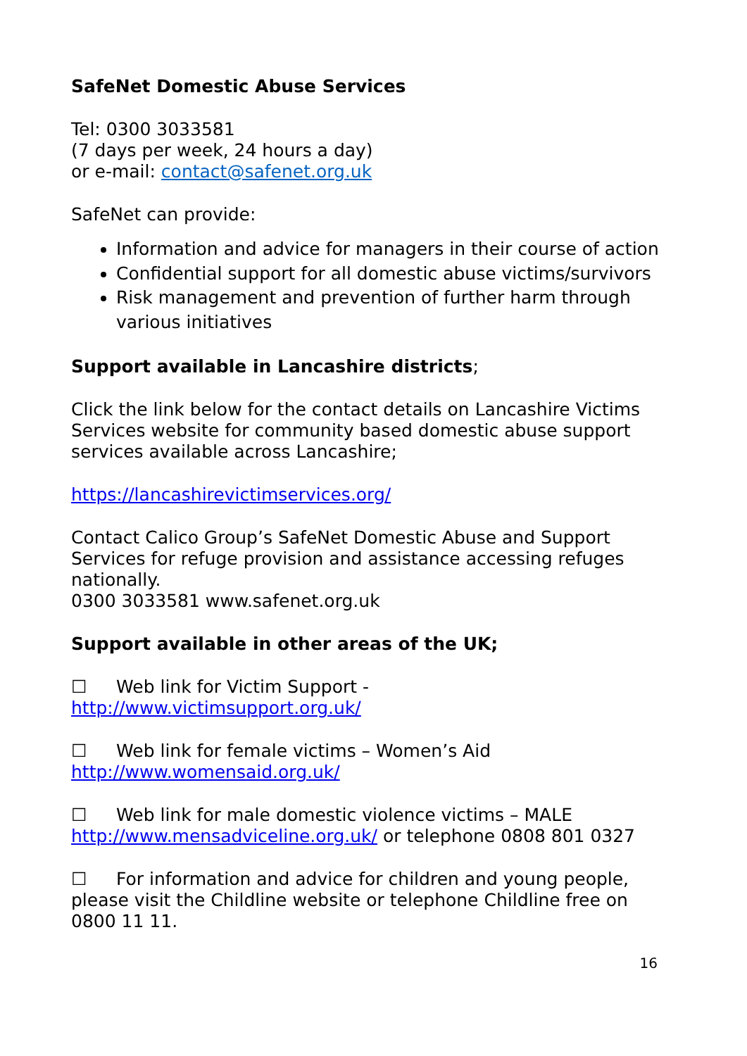SafeNet Domestic Abuse Services
Tel: 0300 3033581
(7 days per week, 24 hours a day)
or e-mail: contact@safenet.org.uk
SafeNet can provide:
Information and advice for managers in their course of action
Confidential support for all domestic abuse victims/survivors
Risk management and prevention of further harm through various initiatives
Support available in Lancashire districts;
Click the link below for the contact details on Lancashire Victims Services website for community based domestic abuse support services available across Lancashire;
https://lancashirevictimservices.org/
Contact Calico Group’s SafeNet Domestic Abuse and Support Services for refuge provision and assistance accessing refuges nationally.
0300 3033581 www.safenet.org.uk
Support available in other areas of the UK;
☐ Web link for Victim Support -
http://www.victimsupport.org.uk/
☐ Web link for female victims – Women’s Aid
http://www.womensaid.org.uk/
☐ Web link for male domestic violence victims – MALE
http://www.mensadviceline.org.uk/ or telephone 0808 801 0327
☐ For information and advice for children and young people, please visit the Childline website or telephone Childline free on 0800 11 11.
16